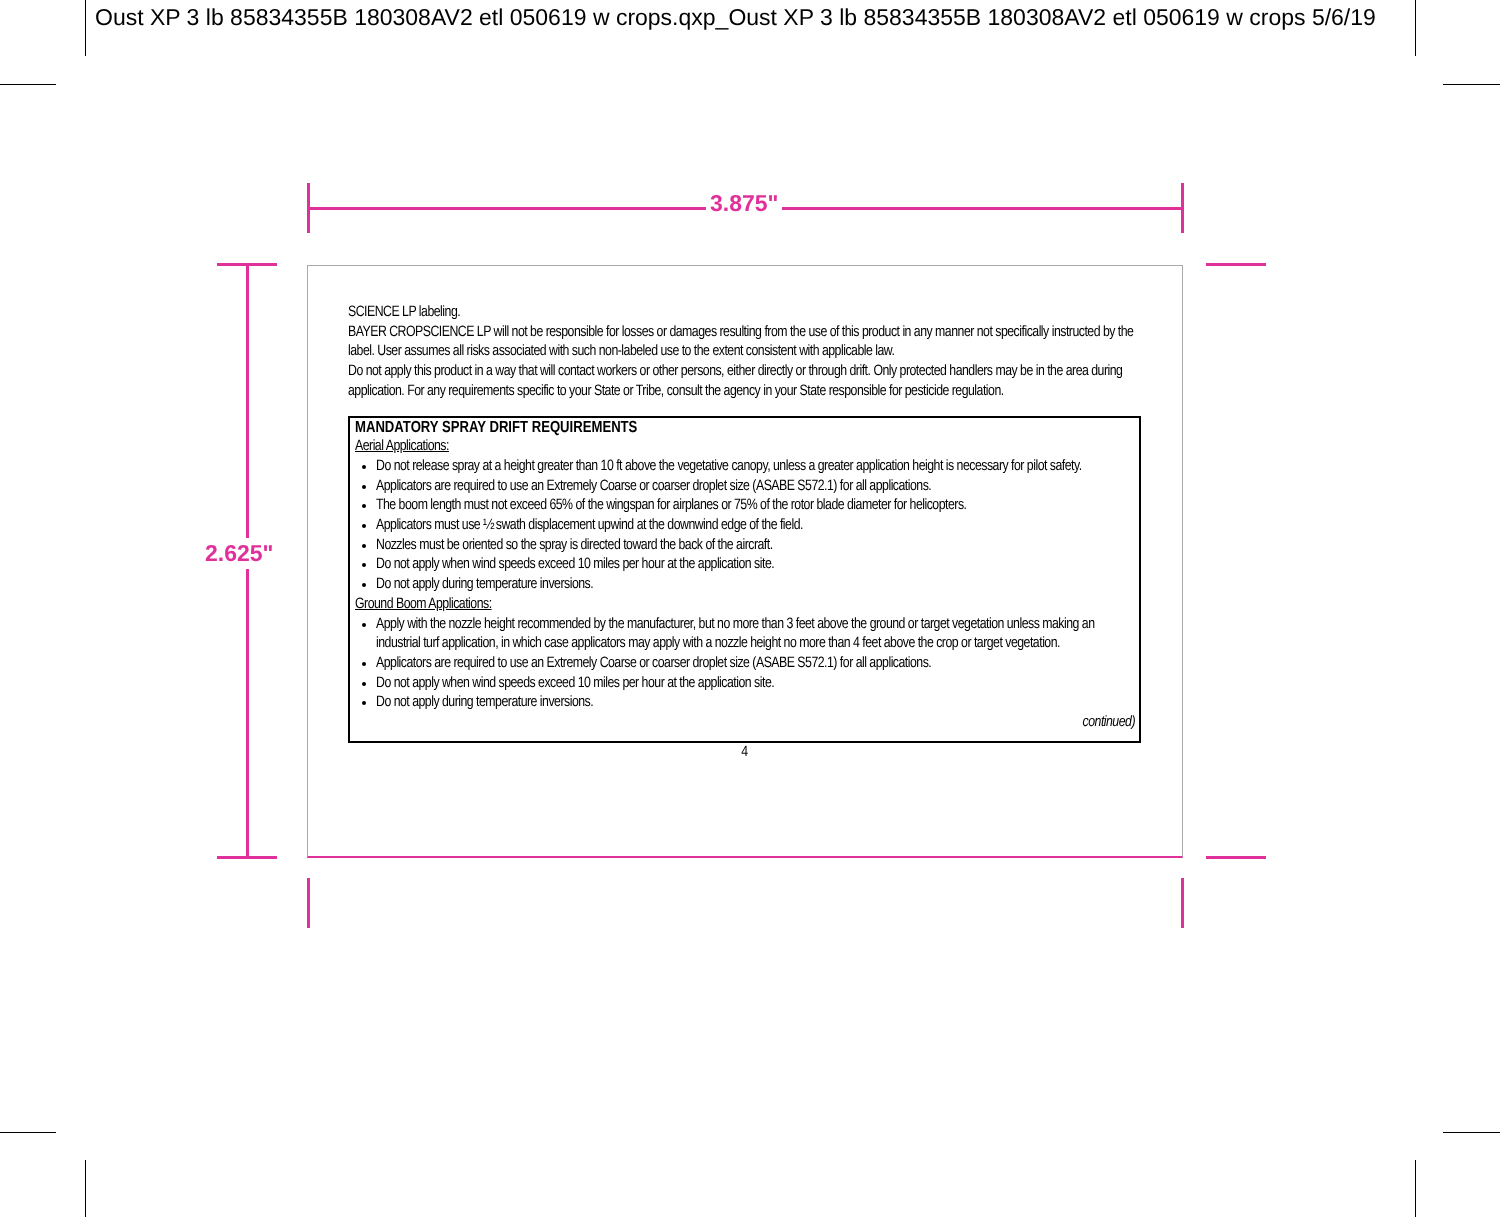Oust XP 3 lb 85834355B 180308AV2 etl 050619 w crops.qxp_Oust XP 3 lb 85834355B 180308AV2 etl 050619 w crops 5/6/19
3.875"
2.625"
SCIENCE LP labeling.
BAYER CROPSCIENCE LP will not be responsible for losses or damages resulting from the use of this product in any manner not specifically instructed by the label. User assumes all risks associated with such non-labeled use to the extent consistent with applicable law.
Do not apply this product in a way that will contact workers or other persons, either directly or through drift. Only protected handlers may be in the area during application. For any requirements specific to your State or Tribe, consult the agency in your State responsible for pesticide regulation.
MANDATORY SPRAY DRIFT REQUIREMENTS
Aerial Applications:
Do not release spray at a height greater than 10 ft above the vegetative canopy, unless a greater application height is necessary for pilot safety.
Applicators are required to use an Extremely Coarse or coarser droplet size (ASABE S572.1) for all applications.
The boom length must not exceed 65% of the wingspan for airplanes or 75% of the rotor blade diameter for helicopters.
Applicators must use ½ swath displacement upwind at the downwind edge of the field.
Nozzles must be oriented so the spray is directed toward the back of the aircraft.
Do not apply when wind speeds exceed 10 miles per hour at the application site.
Do not apply during temperature inversions.
Ground Boom Applications:
Apply with the nozzle height recommended by the manufacturer, but no more than 3 feet above the ground or target vegetation unless making an industrial turf application, in which case applicators may apply with a nozzle height no more than 4 feet above the crop or target vegetation.
Applicators are required to use an Extremely Coarse or coarser droplet size (ASABE S572.1) for all applications.
Do not apply when wind speeds exceed 10 miles per hour at the application site.
Do not apply during temperature inversions.
continued)
4